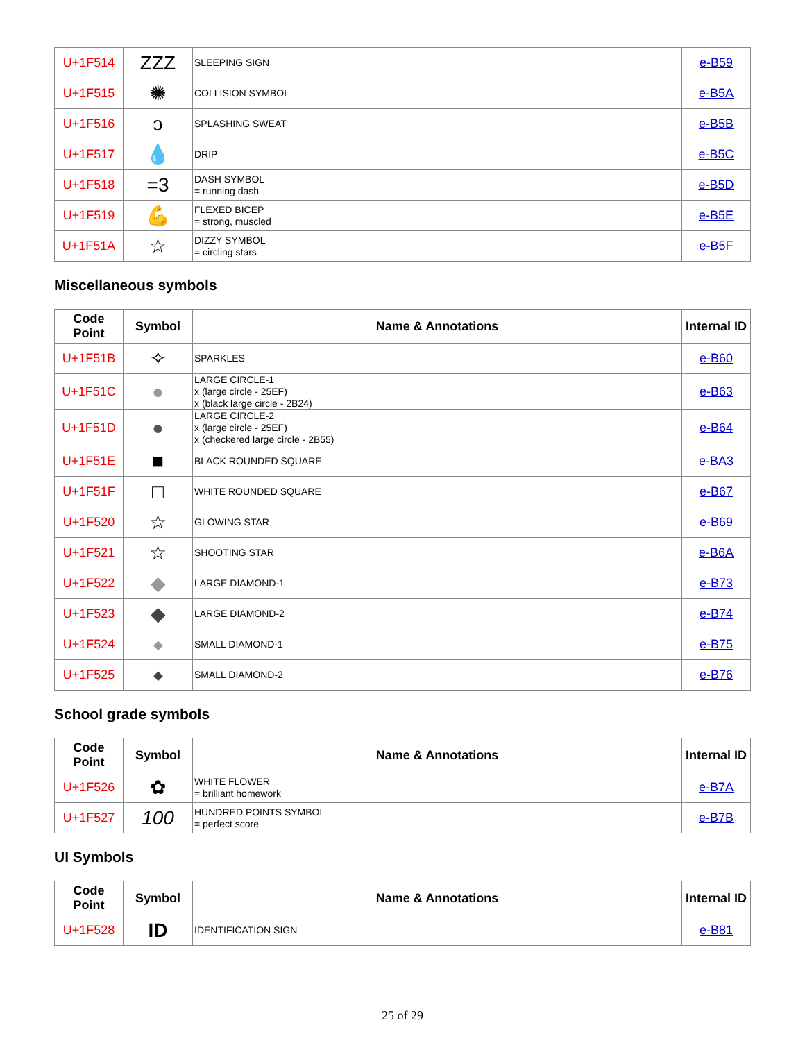| U+1F514 | ZZZ | SLEEPING SIGN | e-B59 |
| U+1F515 | ✺ | COLLISION SYMBOL | e-B5A |
| U+1F516 | ↄ | SPLASHING SWEAT | e-B5B |
| U+1F517 | 💧 | DRIP | e-B5C |
| U+1F518 | =3 | DASH SYMBOL = running dash | e-B5D |
| U+1F519 | 💪 | FLEXED BICEP = strong, muscled | e-B5E |
| U+1F51A | ☆ | DIZZY SYMBOL = circling stars | e-B5F |
Miscellaneous symbols
| Code Point | Symbol | Name & Annotations | Internal ID |
| --- | --- | --- | --- |
| U+1F51B | ✧ | SPARKLES | e-B60 |
| U+1F51C | ● | LARGE CIRCLE-1 x (large circle - 25EF) x (black large circle - 2B24) | e-B63 |
| U+1F51D | ● | LARGE CIRCLE-2 x (large circle - 25EF) x (checkered large circle - 2B55) | e-B64 |
| U+1F51E | ■ | BLACK ROUNDED SQUARE | e-BA3 |
| U+1F51F | □ | WHITE ROUNDED SQUARE | e-B67 |
| U+1F520 | ☆ | GLOWING STAR | e-B69 |
| U+1F521 | ☆ | SHOOTING STAR | e-B6A |
| U+1F522 | ◆ | LARGE DIAMOND-1 | e-B73 |
| U+1F523 | ◆ | LARGE DIAMOND-2 | e-B74 |
| U+1F524 | ◆ | SMALL DIAMOND-1 | e-B75 |
| U+1F525 | ◆ | SMALL DIAMOND-2 | e-B76 |
School grade symbols
| Code Point | Symbol | Name & Annotations | Internal ID |
| --- | --- | --- | --- |
| U+1F526 | ✿ | WHITE FLOWER = brilliant homework | e-B7A |
| U+1F527 | 100 | HUNDRED POINTS SYMBOL = perfect score | e-B7B |
UI Symbols
| Code Point | Symbol | Name & Annotations | Internal ID |
| --- | --- | --- | --- |
| U+1F528 | ID | IDENTIFICATION SIGN | e-B81 |
25 of 29